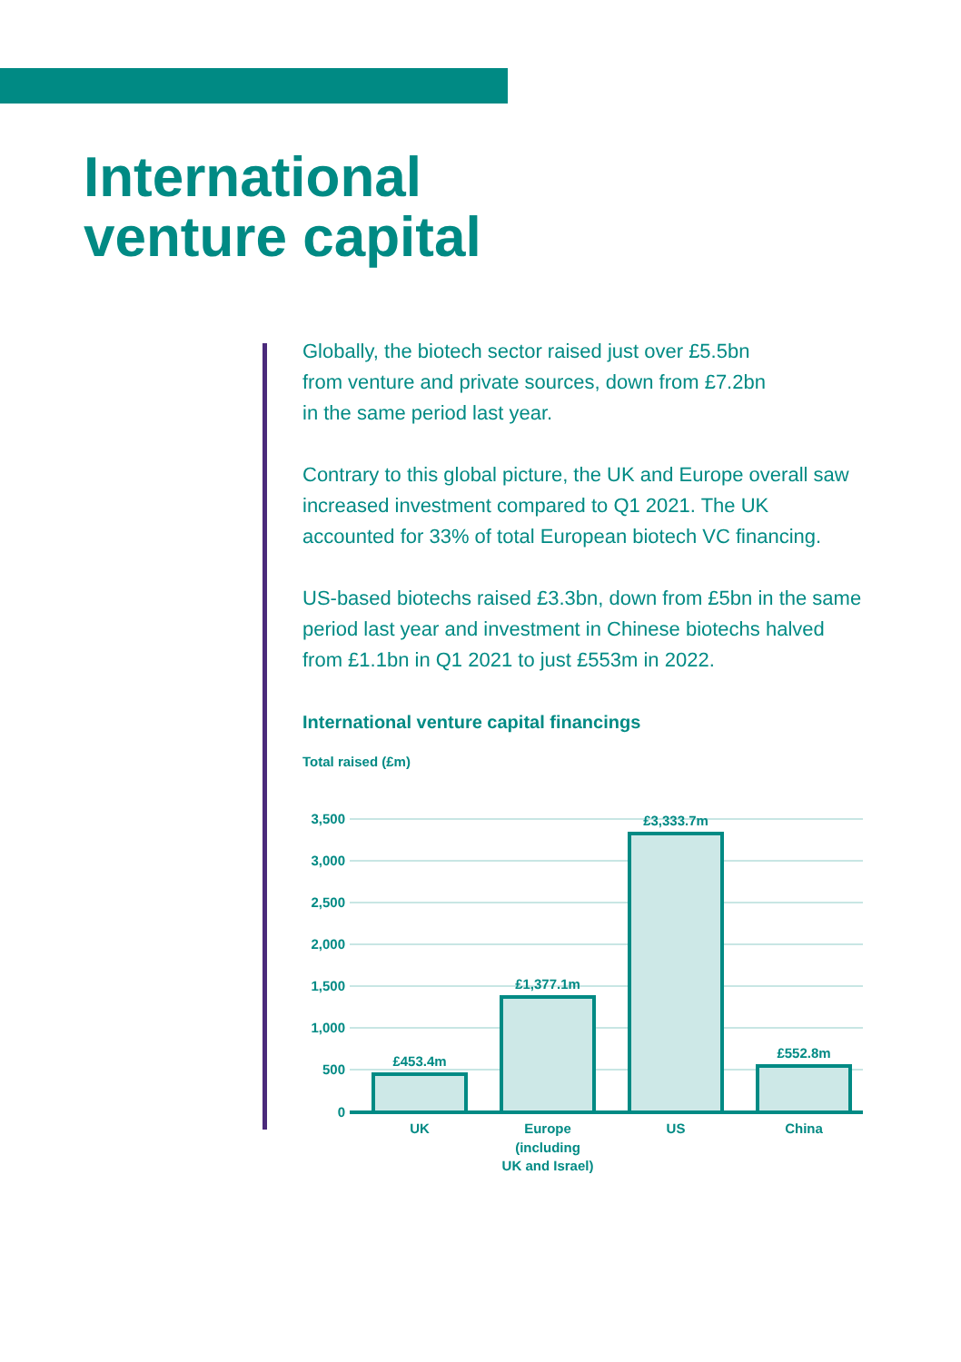International
venture capital
Globally, the biotech sector raised just over £5.5bn
from venture and private sources, down from £7.2bn
in the same period last year.
Contrary to this global picture, the UK and Europe overall saw increased investment compared to Q1 2021. The UK accounted for 33% of total European biotech VC financing.
US-based biotechs raised £3.3bn, down from £5bn in the same period last year and investment in Chinese biotechs halved from £1.1bn in Q1 2021 to just £553m in 2022.
International venture capital financings
Total raised (£m)
3,500
3,000
2,500
2,000
1,500
1,000
500
0
£453.4m
£1,377.1m
£3,333.7m
£552.8m
UK
Europe
(including
UK and Israel)
US
China